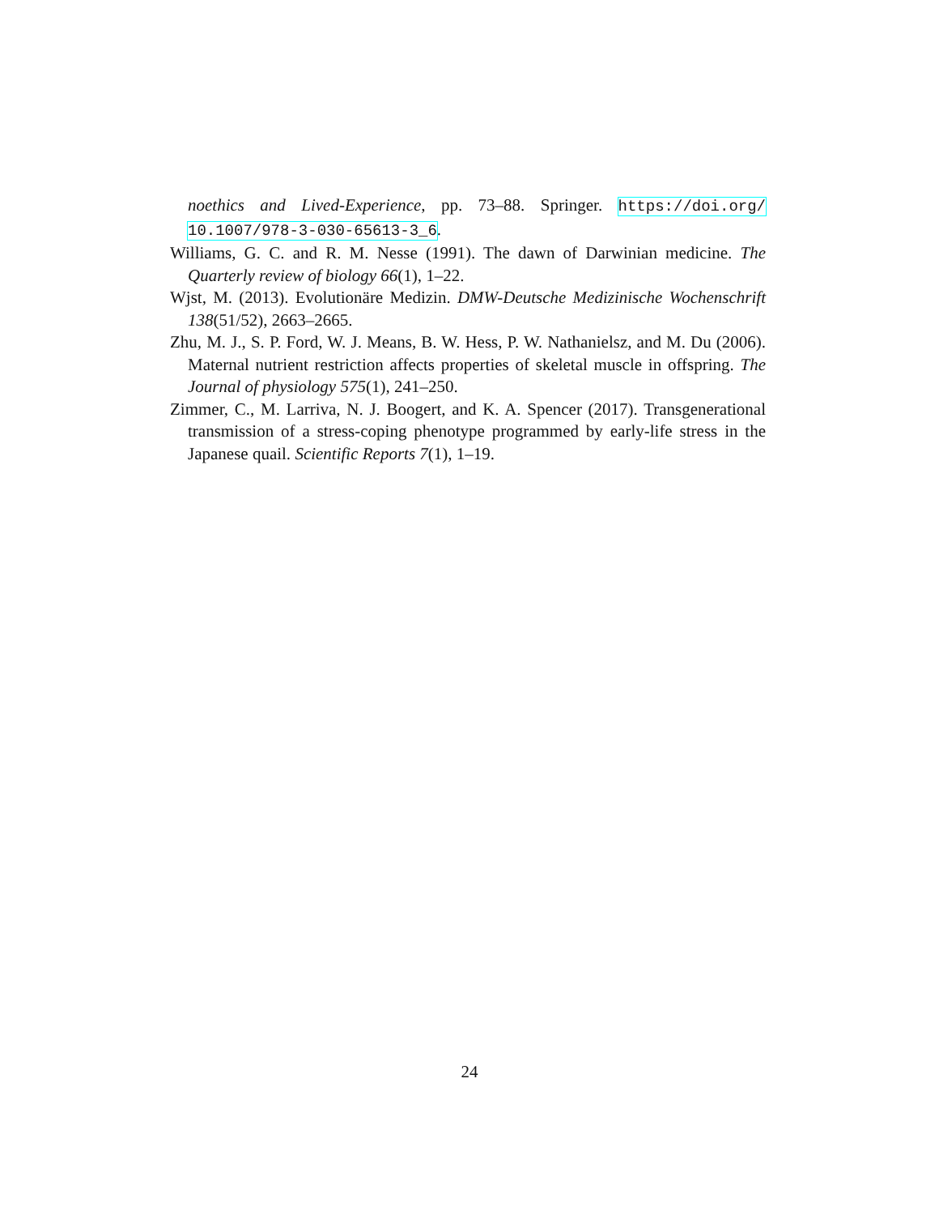noethics and Lived-Experience, pp. 73–88. Springer. https://doi.org/ 10.1007/978-3-030-65613-3_6.
Williams, G. C. and R. M. Nesse (1991). The dawn of Darwinian medicine. The Quarterly review of biology 66(1), 1–22.
Wjst, M. (2013). Evolutionäre Medizin. DMW-Deutsche Medizinische Wochenschrift 138(51/52), 2663–2665.
Zhu, M. J., S. P. Ford, W. J. Means, B. W. Hess, P. W. Nathanielsz, and M. Du (2006). Maternal nutrient restriction affects properties of skeletal muscle in offspring. The Journal of physiology 575(1), 241–250.
Zimmer, C., M. Larriva, N. J. Boogert, and K. A. Spencer (2017). Transgenerational transmission of a stress-coping phenotype programmed by early-life stress in the Japanese quail. Scientific Reports 7(1), 1–19.
24